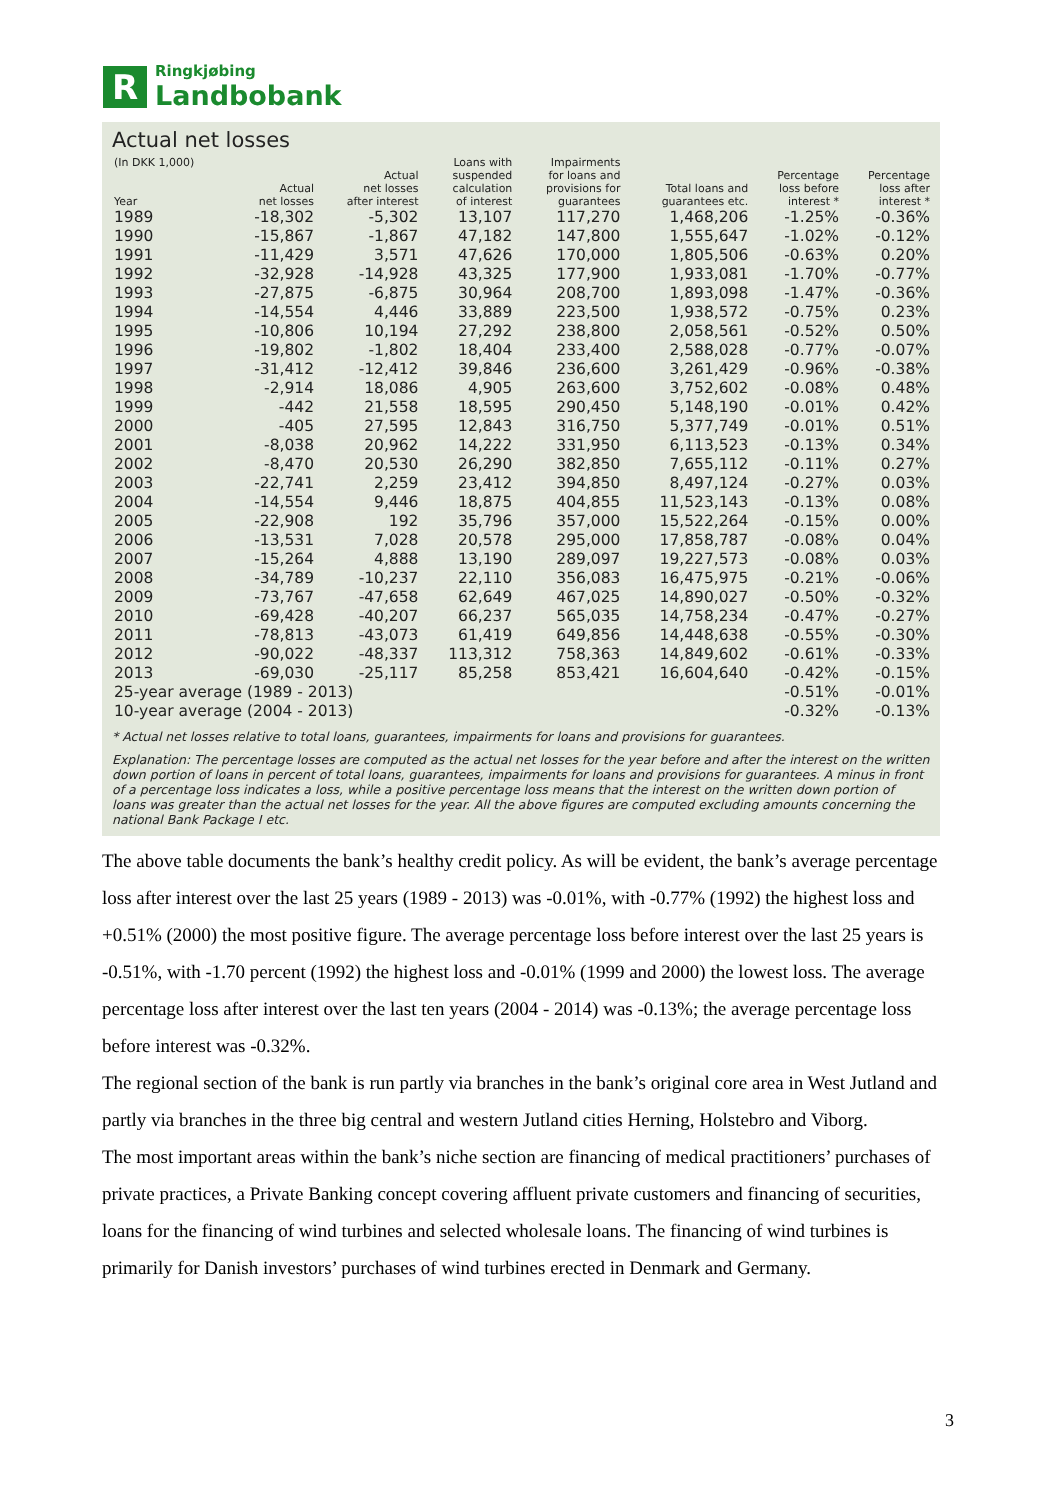R
Ringkjøbing
Landbobank
Actual net losses
| (In DKK 1,000) Year | Actual net losses | Actual net losses after interest | Loans with suspended calculation of interest | Impairments for loans and provisions for guarantees | Total loans and guarantees etc. | Percentage loss before interest * | Percentage loss after interest * |
| --- | --- | --- | --- | --- | --- | --- | --- |
| 1989 | -18,302 | -5,302 | 13,107 | 117,270 | 1,468,206 | -1.25% | -0.36% |
| 1990 | -15,867 | -1,867 | 47,182 | 147,800 | 1,555,647 | -1.02% | -0.12% |
| 1991 | -11,429 | 3,571 | 47,626 | 170,000 | 1,805,506 | -0.63% | 0.20% |
| 1992 | -32,928 | -14,928 | 43,325 | 177,900 | 1,933,081 | -1.70% | -0.77% |
| 1993 | -27,875 | -6,875 | 30,964 | 208,700 | 1,893,098 | -1.47% | -0.36% |
| 1994 | -14,554 | 4,446 | 33,889 | 223,500 | 1,938,572 | -0.75% | 0.23% |
| 1995 | -10,806 | 10,194 | 27,292 | 238,800 | 2,058,561 | -0.52% | 0.50% |
| 1996 | -19,802 | -1,802 | 18,404 | 233,400 | 2,588,028 | -0.77% | -0.07% |
| 1997 | -31,412 | -12,412 | 39,846 | 236,600 | 3,261,429 | -0.96% | -0.38% |
| 1998 | -2,914 | 18,086 | 4,905 | 263,600 | 3,752,602 | -0.08% | 0.48% |
| 1999 | -442 | 21,558 | 18,595 | 290,450 | 5,148,190 | -0.01% | 0.42% |
| 2000 | -405 | 27,595 | 12,843 | 316,750 | 5,377,749 | -0.01% | 0.51% |
| 2001 | -8,038 | 20,962 | 14,222 | 331,950 | 6,113,523 | -0.13% | 0.34% |
| 2002 | -8,470 | 20,530 | 26,290 | 382,850 | 7,655,112 | -0.11% | 0.27% |
| 2003 | -22,741 | 2,259 | 23,412 | 394,850 | 8,497,124 | -0.27% | 0.03% |
| 2004 | -14,554 | 9,446 | 18,875 | 404,855 | 11,523,143 | -0.13% | 0.08% |
| 2005 | -22,908 | 192 | 35,796 | 357,000 | 15,522,264 | -0.15% | 0.00% |
| 2006 | -13,531 | 7,028 | 20,578 | 295,000 | 17,858,787 | -0.08% | 0.04% |
| 2007 | -15,264 | 4,888 | 13,190 | 289,097 | 19,227,573 | -0.08% | 0.03% |
| 2008 | -34,789 | -10,237 | 22,110 | 356,083 | 16,475,975 | -0.21% | -0.06% |
| 2009 | -73,767 | -47,658 | 62,649 | 467,025 | 14,890,027 | -0.50% | -0.32% |
| 2010 | -69,428 | -40,207 | 66,237 | 565,035 | 14,758,234 | -0.47% | -0.27% |
| 2011 | -78,813 | -43,073 | 61,419 | 649,856 | 14,448,638 | -0.55% | -0.30% |
| 2012 | -90,022 | -48,337 | 113,312 | 758,363 | 14,849,602 | -0.61% | -0.33% |
| 2013 | -69,030 | -25,117 | 85,258 | 853,421 | 16,604,640 | -0.42% | -0.15% |
| 25-year average (1989 - 2013) | | | | | | -0.51% | -0.01% |
| 10-year average (2004 - 2013) | | | | | | -0.32% | -0.13% |
* Actual net losses relative to total loans, guarantees, impairments for loans and provisions for guarantees.
Explanation: The percentage losses are computed as the actual net losses for the year before and after the interest on the written down portion of loans in percent of total loans, guarantees, impairments for loans and provisions for guarantees. A minus in front of a percentage loss indicates a loss, while a positive percentage loss means that the interest on the written down portion of loans was greater than the actual net losses for the year. All the above figures are computed excluding amounts concerning the national Bank Package I etc.
The above table documents the bank’s healthy credit policy. As will be evident, the bank’s average percentage loss after interest over the last 25 years (1989 - 2013) was -0.01%, with -0.77% (1992) the highest loss and +0.51% (2000) the most positive figure. The average percentage loss before interest over the last 25 years is -0.51%, with -1.70 percent (1992) the highest loss and -0.01% (1999 and 2000) the lowest loss. The average percentage loss after interest over the last ten years (2004 - 2014) was -0.13%; the average percentage loss before interest was -0.32%.
The regional section of the bank is run partly via branches in the bank’s original core area in West Jutland and partly via branches in the three big central and western Jutland cities Herning, Holstebro and Viborg.
The most important areas within the bank’s niche section are financing of medical practitioners’ purchases of private practices, a Private Banking concept covering affluent private customers and financing of securities, loans for the financing of wind turbines and selected wholesale loans. The financing of wind turbines is primarily for Danish investors’ purchases of wind turbines erected in Denmark and Germany.
3